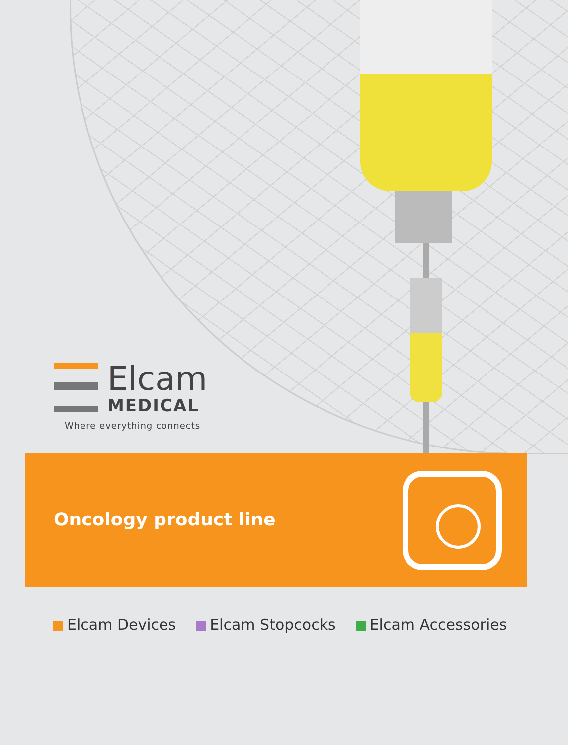Elcam
MEDICAL
Where everything connects
Oncology product line
Elcam Devices Elcam Stopcocks Elcam Accessories